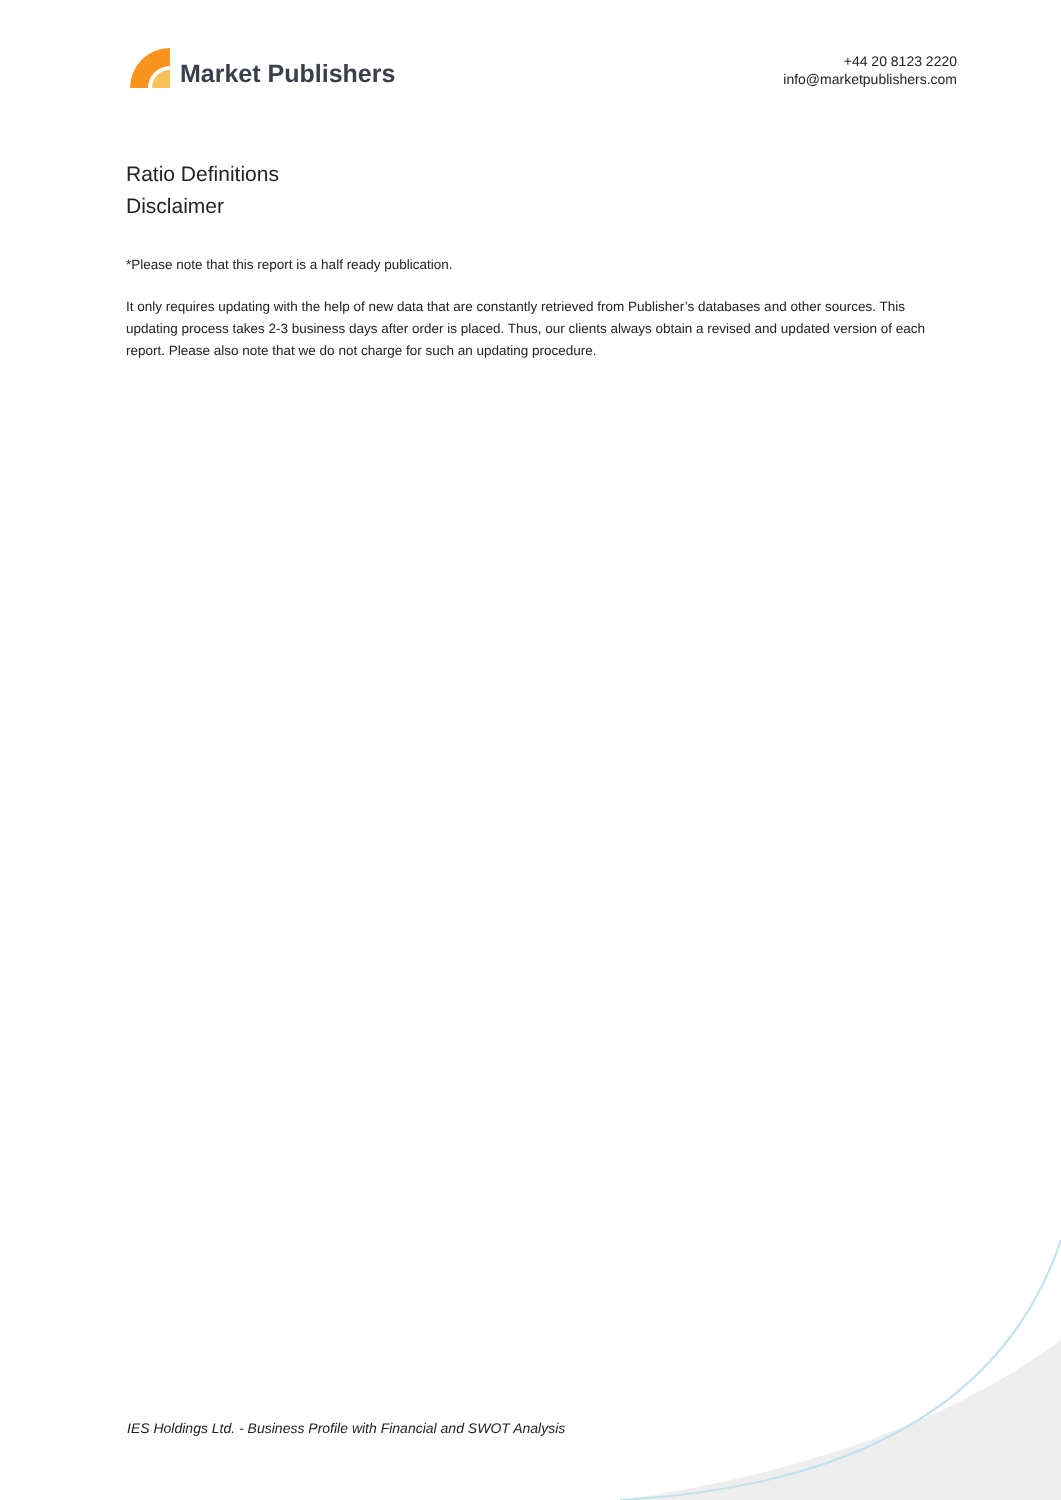Market Publishers
+44 20 8123 2220
info@marketpublishers.com
Ratio Definitions
Disclaimer
*Please note that this report is a half ready publication.
It only requires updating with the help of new data that are constantly retrieved from Publisher’s databases and other sources. This updating process takes 2-3 business days after order is placed. Thus, our clients always obtain a revised and updated version of each report. Please also note that we do not charge for such an updating procedure.
IES Holdings Ltd. - Business Profile with Financial and SWOT Analysis